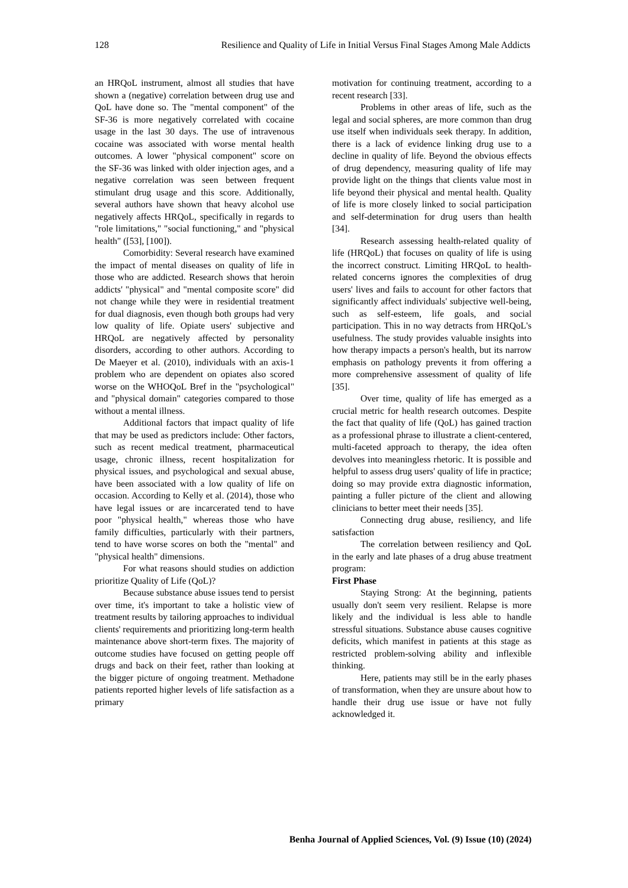128 Resilience and Quality of Life in Initial Versus Final Stages Among Male Addicts
an HRQoL instrument, almost all studies that have shown a (negative) correlation between drug use and QoL have done so. The "mental component" of the SF-36 is more negatively correlated with cocaine usage in the last 30 days. The use of intravenous cocaine was associated with worse mental health outcomes. A lower "physical component" score on the SF-36 was linked with older injection ages, and a negative correlation was seen between frequent stimulant drug usage and this score. Additionally, several authors have shown that heavy alcohol use negatively affects HRQoL, specifically in regards to "role limitations," "social functioning," and "physical health" ([53], [100]).
Comorbidity: Several research have examined the impact of mental diseases on quality of life in those who are addicted. Research shows that heroin addicts' "physical" and "mental composite score" did not change while they were in residential treatment for dual diagnosis, even though both groups had very low quality of life. Opiate users' subjective and HRQoL are negatively affected by personality disorders, according to other authors. According to De Maeyer et al. (2010), individuals with an axis-1 problem who are dependent on opiates also scored worse on the WHOQoL Bref in the "psychological" and "physical domain" categories compared to those without a mental illness.
Additional factors that impact quality of life that may be used as predictors include: Other factors, such as recent medical treatment, pharmaceutical usage, chronic illness, recent hospitalization for physical issues, and psychological and sexual abuse, have been associated with a low quality of life on occasion. According to Kelly et al. (2014), those who have legal issues or are incarcerated tend to have poor "physical health," whereas those who have family difficulties, particularly with their partners, tend to have worse scores on both the "mental" and "physical health" dimensions.
For what reasons should studies on addiction prioritize Quality of Life (QoL)?
Because substance abuse issues tend to persist over time, it's important to take a holistic view of treatment results by tailoring approaches to individual clients' requirements and prioritizing long-term health maintenance above short-term fixes. The majority of outcome studies have focused on getting people off drugs and back on their feet, rather than looking at the bigger picture of ongoing treatment. Methadone patients reported higher levels of life satisfaction as a primary
motivation for continuing treatment, according to a recent research [33].
Problems in other areas of life, such as the legal and social spheres, are more common than drug use itself when individuals seek therapy. In addition, there is a lack of evidence linking drug use to a decline in quality of life. Beyond the obvious effects of drug dependency, measuring quality of life may provide light on the things that clients value most in life beyond their physical and mental health. Quality of life is more closely linked to social participation and self-determination for drug users than health [34].
Research assessing health-related quality of life (HRQoL) that focuses on quality of life is using the incorrect construct. Limiting HRQoL to health-related concerns ignores the complexities of drug users' lives and fails to account for other factors that significantly affect individuals' subjective well-being, such as self-esteem, life goals, and social participation. This in no way detracts from HRQoL's usefulness. The study provides valuable insights into how therapy impacts a person's health, but its narrow emphasis on pathology prevents it from offering a more comprehensive assessment of quality of life [35].
Over time, quality of life has emerged as a crucial metric for health research outcomes. Despite the fact that quality of life (QoL) has gained traction as a professional phrase to illustrate a client-centered, multi-faceted approach to therapy, the idea often devolves into meaningless rhetoric. It is possible and helpful to assess drug users' quality of life in practice; doing so may provide extra diagnostic information, painting a fuller picture of the client and allowing clinicians to better meet their needs [35].
Connecting drug abuse, resiliency, and life satisfaction
The correlation between resiliency and QoL in the early and late phases of a drug abuse treatment program:
First Phase
Staying Strong: At the beginning, patients usually don't seem very resilient. Relapse is more likely and the individual is less able to handle stressful situations. Substance abuse causes cognitive deficits, which manifest in patients at this stage as restricted problem-solving ability and inflexible thinking.
Here, patients may still be in the early phases of transformation, when they are unsure about how to handle their drug use issue or have not fully acknowledged it.
Benha Journal of Applied Sciences, Vol. (9) Issue (10) (2024)